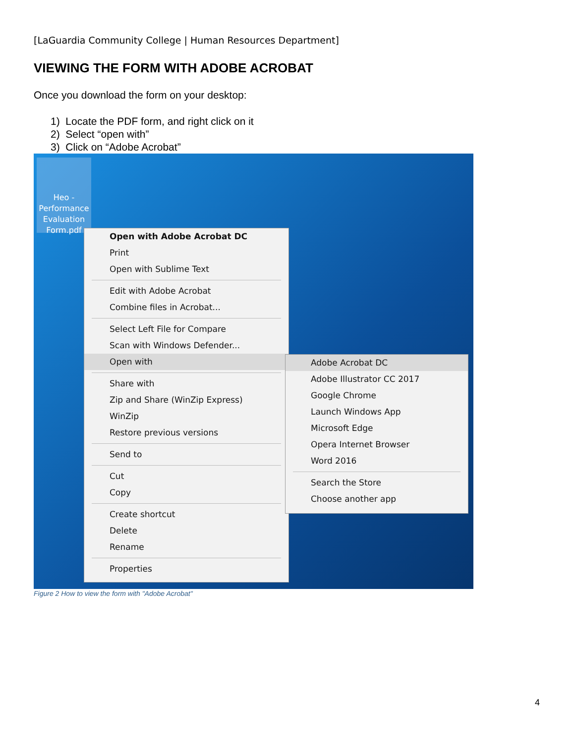[LaGuardia Community College | Human Resources Department]
VIEWING THE FORM WITH ADOBE ACROBAT
Once you download the form on your desktop:
1) Locate the PDF form, and right click on it
2) Select “open with”
3) Click on “Adobe Acrobat”
Heo - Performance Evaluation Form.pdf
Open with Adobe Acrobat DC
Print
Open with Sublime Text
Edit with Adobe Acrobat
Combine files in Acrobat...
Select Left File for Compare
Scan with Windows Defender...
Open with
Share with
Zip and Share (WinZip Express)
WinZip
Restore previous versions
Send to
Cut
Copy
Create shortcut
Delete
Rename
Properties
Adobe Acrobat DC
Adobe Illustrator CC 2017
Google Chrome
Launch Windows App
Microsoft Edge
Opera Internet Browser
Word 2016
Search the Store
Choose another app
Figure 2 How to view the form with "Adobe Acrobat"
4